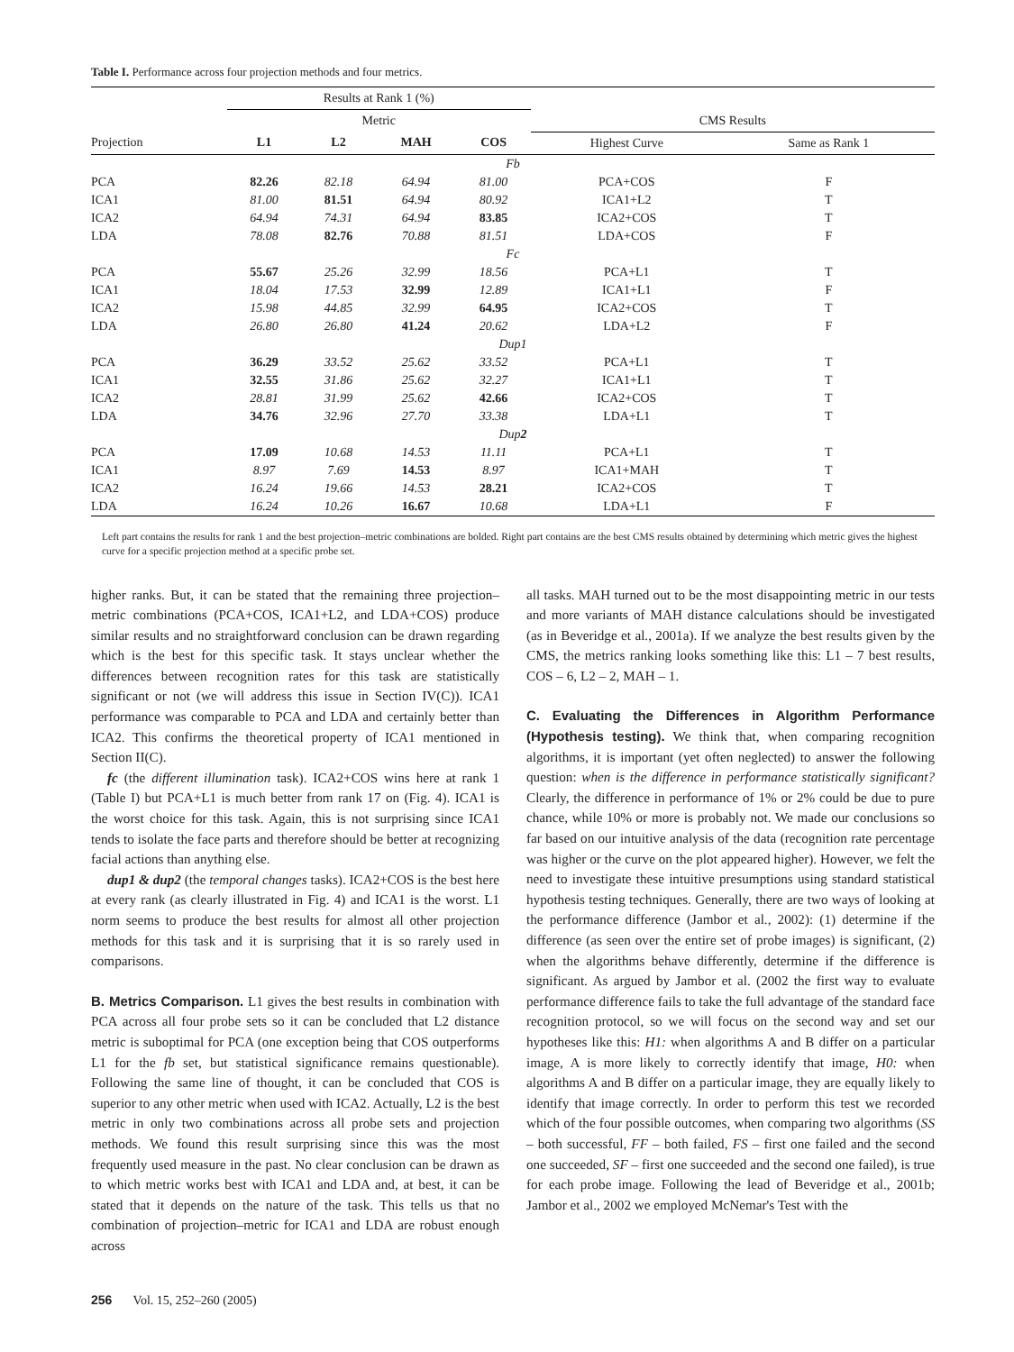Table I. Performance across four projection methods and four metrics.
| | Results at Rank 1 (%) | | | | | |
| --- | --- | --- | --- | --- | --- | --- |
| | Metric | | | | CMS Results | |
| Projection | L1 | L2 | MAH | COS | Highest Curve | Same as Rank 1 |
| Fb | | | | | | |
| PCA | 82.26 | 82.18 | 64.94 | 81.00 | PCA+COS | F |
| ICA1 | 81.00 | 81.51 | 64.94 | 80.92 | ICA1+L2 | T |
| ICA2 | 64.94 | 74.31 | 64.94 | 83.85 | ICA2+COS | T |
| LDA | 78.08 | 82.76 | 70.88 | 81.51 | LDA+COS | F |
| Fc | | | | | | |
| PCA | 55.67 | 25.26 | 32.99 | 18.56 | PCA+L1 | T |
| ICA1 | 18.04 | 17.53 | 32.99 | 12.89 | ICA1+L1 | F |
| ICA2 | 15.98 | 44.85 | 32.99 | 64.95 | ICA2+COS | T |
| LDA | 26.80 | 26.80 | 41.24 | 20.62 | LDA+L2 | F |
| Dup1 | | | | | | |
| PCA | 36.29 | 33.52 | 25.62 | 33.52 | PCA+L1 | T |
| ICA1 | 32.55 | 31.86 | 25.62 | 32.27 | ICA1+L1 | T |
| ICA2 | 28.81 | 31.99 | 25.62 | 42.66 | ICA2+COS | T |
| LDA | 34.76 | 32.96 | 27.70 | 33.38 | LDA+L1 | T |
| Dup 2 | | | | | | |
| PCA | 17.09 | 10.68 | 14.53 | 11.11 | PCA+L1 | T |
| ICA1 | 8.97 | 7.69 | 14.53 | 8.97 | ICA1+MAH | T |
| ICA2 | 16.24 | 19.66 | 14.53 | 28.21 | ICA2+COS | T |
| LDA | 16.24 | 10.26 | 16.67 | 10.68 | LDA+L1 | F |
Left part contains the results for rank 1 and the best projection–metric combinations are bolded. Right part contains are the best CMS results obtained by determining which metric gives the highest curve for a specific projection method at a specific probe set.
higher ranks. But, it can be stated that the remaining three projection–metric combinations (PCA+COS, ICA1+L2, and LDA+COS) produce similar results and no straightforward conclusion can be drawn regarding which is the best for this specific task. It stays unclear whether the differences between recognition rates for this task are statistically significant or not (we will address this issue in Section IV(C)). ICA1 performance was comparable to PCA and LDA and certainly better than ICA2. This confirms the theoretical property of ICA1 mentioned in Section II(C).
fc (the different illumination task). ICA2+COS wins here at rank 1 (Table I) but PCA+L1 is much better from rank 17 on (Fig. 4). ICA1 is the worst choice for this task. Again, this is not surprising since ICA1 tends to isolate the face parts and therefore should be better at recognizing facial actions than anything else.
dup1 & dup2 (the temporal changes tasks). ICA2+COS is the best here at every rank (as clearly illustrated in Fig. 4) and ICA1 is the worst. L1 norm seems to produce the best results for almost all other projection methods for this task and it is surprising that it is so rarely used in comparisons.
B. Metrics Comparison.
L1 gives the best results in combination with PCA across all four probe sets so it can be concluded that L2 distance metric is suboptimal for PCA (one exception being that COS outperforms L1 for the fb set, but statistical significance remains questionable). Following the same line of thought, it can be concluded that COS is superior to any other metric when used with ICA2. Actually, L2 is the best metric in only two combinations across all probe sets and projection methods. We found this result surprising since this was the most frequently used measure in the past. No clear conclusion can be drawn as to which metric works best with ICA1 and LDA and, at best, it can be stated that it depends on the nature of the task. This tells us that no combination of projection–metric for ICA1 and LDA are robust enough across
all tasks. MAH turned out to be the most disappointing metric in our tests and more variants of MAH distance calculations should be investigated (as in Beveridge et al., 2001a). If we analyze the best results given by the CMS, the metrics ranking looks something like this: L1 – 7 best results, COS – 6, L2 – 2, MAH – 1.
C. Evaluating the Differences in Algorithm Performance (Hypothesis testing).
We think that, when comparing recognition algorithms, it is important (yet often neglected) to answer the following question: when is the difference in performance statistically significant? Clearly, the difference in performance of 1% or 2% could be due to pure chance, while 10% or more is probably not. We made our conclusions so far based on our intuitive analysis of the data (recognition rate percentage was higher or the curve on the plot appeared higher). However, we felt the need to investigate these intuitive presumptions using standard statistical hypothesis testing techniques. Generally, there are two ways of looking at the performance difference (Jambor et al., 2002): (1) determine if the difference (as seen over the entire set of probe images) is significant, (2) when the algorithms behave differently, determine if the difference is significant. As argued by Jambor et al. (2002 the first way to evaluate performance difference fails to take the full advantage of the standard face recognition protocol, so we will focus on the second way and set our hypotheses like this: H1: when algorithms A and B differ on a particular image, A is more likely to correctly identify that image, H0: when algorithms A and B differ on a particular image, they are equally likely to identify that image correctly. In order to perform this test we recorded which of the four possible outcomes, when comparing two algorithms (SS – both successful, FF – both failed, FS – first one failed and the second one succeeded, SF – first one succeeded and the second one failed), is true for each probe image. Following the lead of Beveridge et al., 2001b; Jambor et al., 2002 we employed McNemar's Test with the
256 Vol. 15, 252–260 (2005)